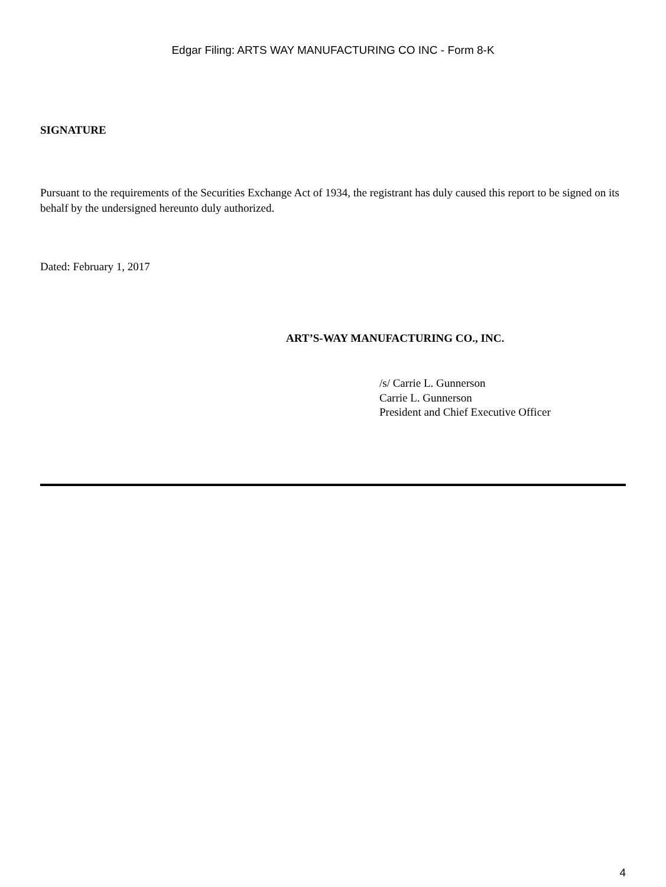Edgar Filing: ARTS WAY MANUFACTURING CO INC - Form 8-K
SIGNATURE
Pursuant to the requirements of the Securities Exchange Act of 1934, the registrant has duly caused this report to be signed on its behalf by the undersigned hereunto duly authorized.
Dated: February 1, 2017
ART’S-WAY MANUFACTURING CO., INC.
/s/ Carrie L. Gunnerson
Carrie L. Gunnerson
President and Chief Executive Officer
4